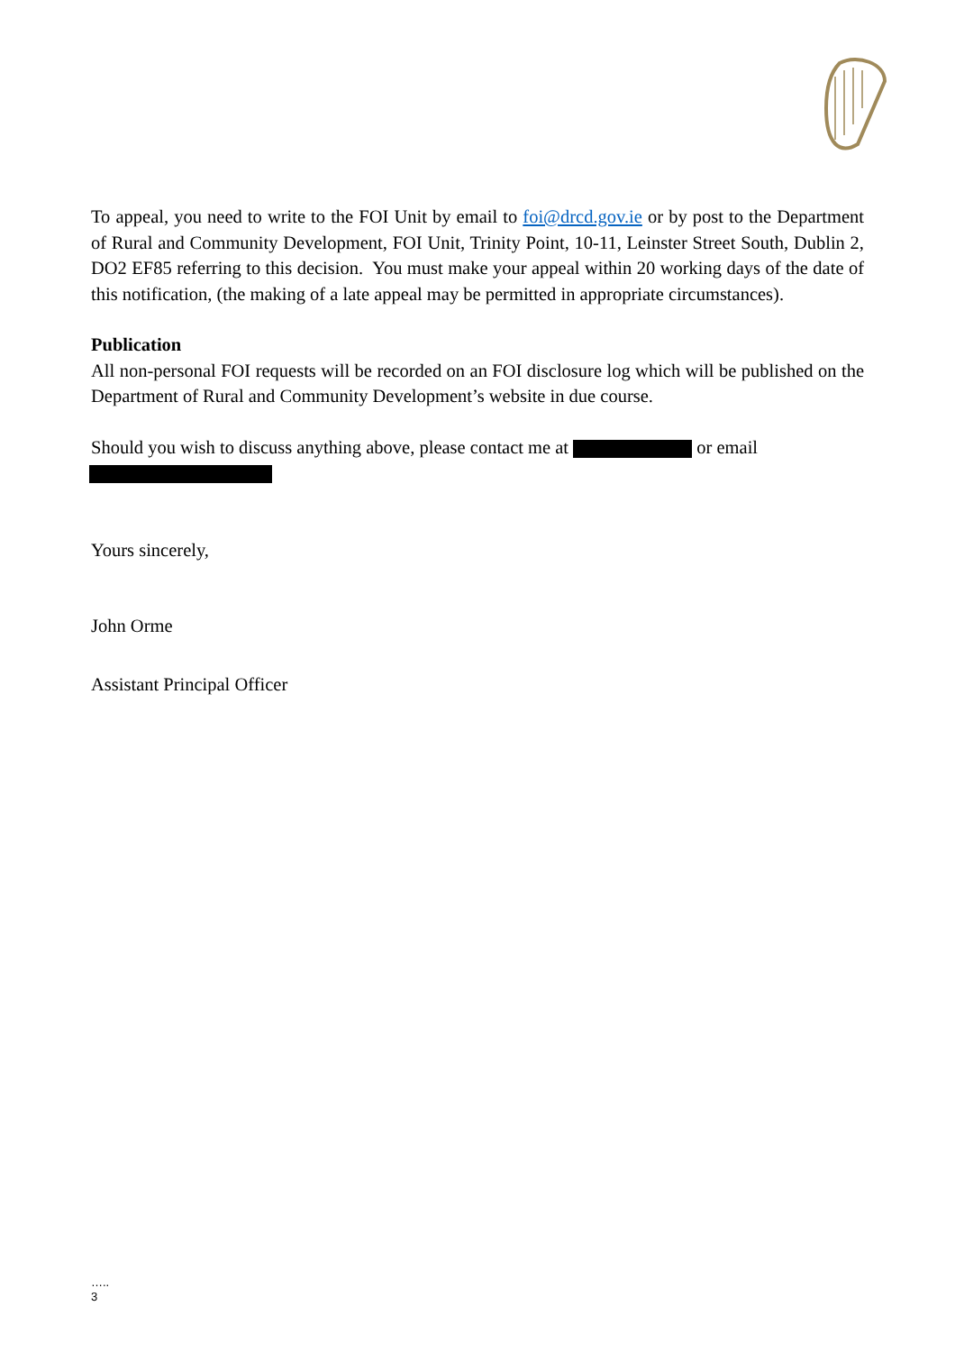To appeal, you need to write to the FOI Unit by email to foi@drcd.gov.ie or by post to the Department of Rural and Community Development, FOI Unit, Trinity Point, 10-11, Leinster Street South, Dublin 2, DO2 EF85 referring to this decision. You must make your appeal within 20 working days of the date of this notification, (the making of a late appeal may be permitted in appropriate circumstances).
Publication
All non-personal FOI requests will be recorded on an FOI disclosure log which will be published on the Department of Rural and Community Development’s website in due course.
Should you wish to discuss anything above, please contact me at or email
Yours sincerely,
John Orme
Assistant Principal Officer
…..
3